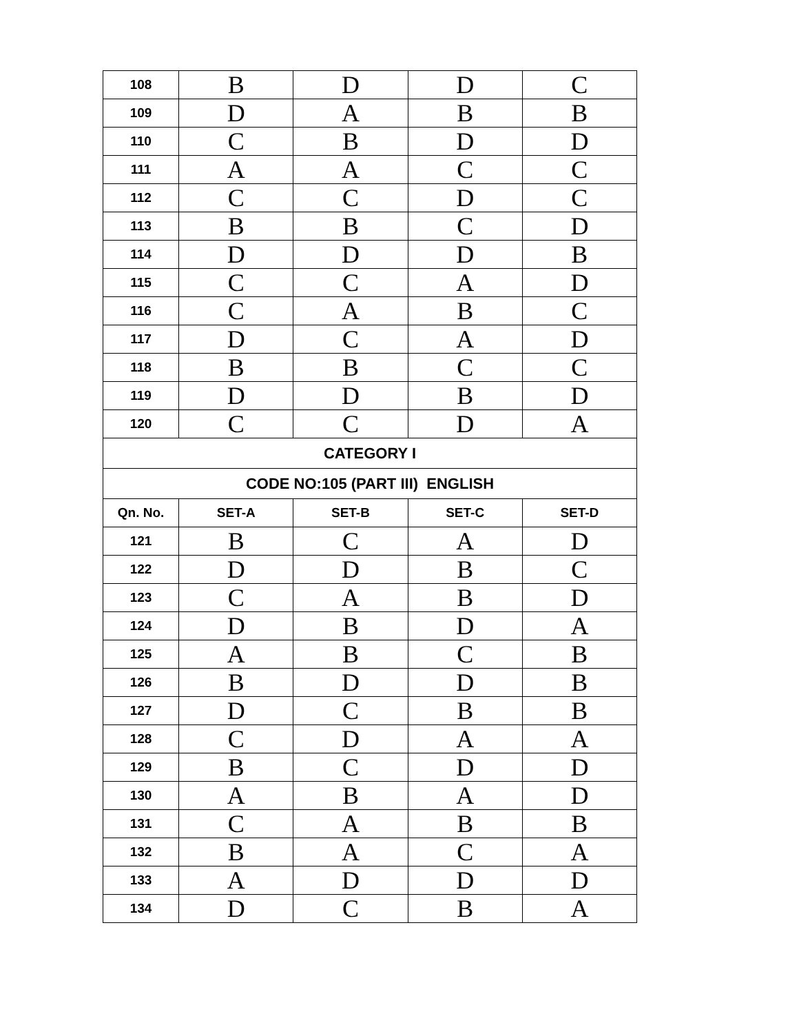| 108 | B | D | D | C |
| 109 | D | A | B | B |
| 110 | C | B | D | D |
| 111 | A | A | C | C |
| 112 | C | C | D | C |
| 113 | B | B | C | D |
| 114 | D | D | D | B |
| 115 | C | C | A | D |
| 116 | C | A | B | C |
| 117 | D | C | A | D |
| 118 | B | B | C | C |
| 119 | D | D | B | D |
| 120 | C | C | D | A |
| CATEGORY I | | | | |
| CODE NO:105 (PART III) ENGLISH | | | | |
| Qn. No. | SET-A | SET-B | SET-C | SET-D |
| 121 | B | C | A | D |
| 122 | D | D | B | C |
| 123 | C | A | B | D |
| 124 | D | B | D | A |
| 125 | A | B | C | B |
| 126 | B | D | D | B |
| 127 | D | C | B | B |
| 128 | C | D | A | A |
| 129 | B | C | D | D |
| 130 | A | B | A | D |
| 131 | C | A | B | B |
| 132 | B | A | C | A |
| 133 | A | D | D | D |
| 134 | D | C | B | A |